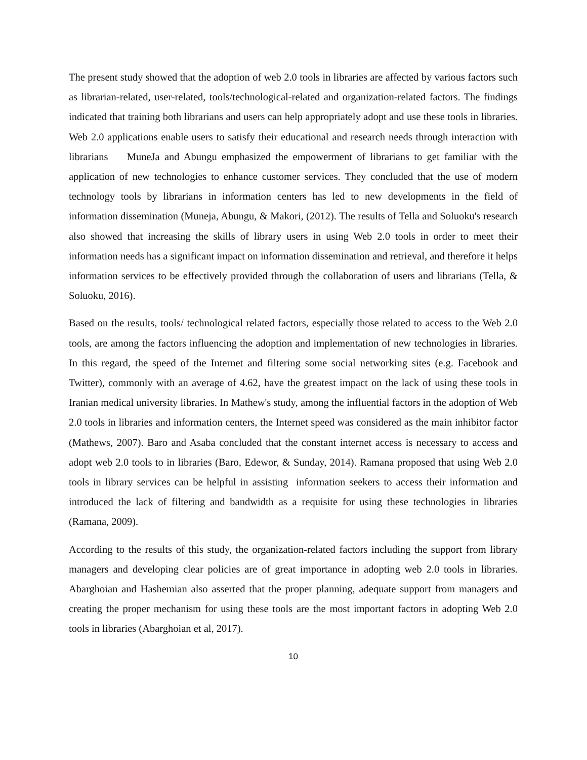The present study showed that the adoption of web 2.0 tools in libraries are affected by various factors such as librarian-related, user-related, tools/technological-related and organization-related factors. The findings indicated that training both librarians and users can help appropriately adopt and use these tools in libraries. Web 2.0 applications enable users to satisfy their educational and research needs through interaction with librarians MuneJa and Abungu emphasized the empowerment of librarians to get familiar with the application of new technologies to enhance customer services. They concluded that the use of modern technology tools by librarians in information centers has led to new developments in the field of information dissemination (Muneja, Abungu, & Makori, (2012). The results of Tella and Soluoku's research also showed that increasing the skills of library users in using Web 2.0 tools in order to meet their information needs has a significant impact on information dissemination and retrieval, and therefore it helps information services to be effectively provided through the collaboration of users and librarians (Tella, & Soluoku, 2016).
Based on the results, tools/ technological related factors, especially those related to access to the Web 2.0 tools, are among the factors influencing the adoption and implementation of new technologies in libraries. In this regard, the speed of the Internet and filtering some social networking sites (e.g. Facebook and Twitter), commonly with an average of 4.62, have the greatest impact on the lack of using these tools in Iranian medical university libraries. In Mathew's study, among the influential factors in the adoption of Web 2.0 tools in libraries and information centers, the Internet speed was considered as the main inhibitor factor (Mathews, 2007). Baro and Asaba concluded that the constant internet access is necessary to access and adopt web 2.0 tools to in libraries (Baro, Edewor, & Sunday, 2014). Ramana proposed that using Web 2.0 tools in library services can be helpful in assisting information seekers to access their information and introduced the lack of filtering and bandwidth as a requisite for using these technologies in libraries (Ramana, 2009).
According to the results of this study, the organization-related factors including the support from library managers and developing clear policies are of great importance in adopting web 2.0 tools in libraries. Abarghoian and Hashemian also asserted that the proper planning, adequate support from managers and creating the proper mechanism for using these tools are the most important factors in adopting Web 2.0 tools in libraries (Abarghoian et al, 2017).
10